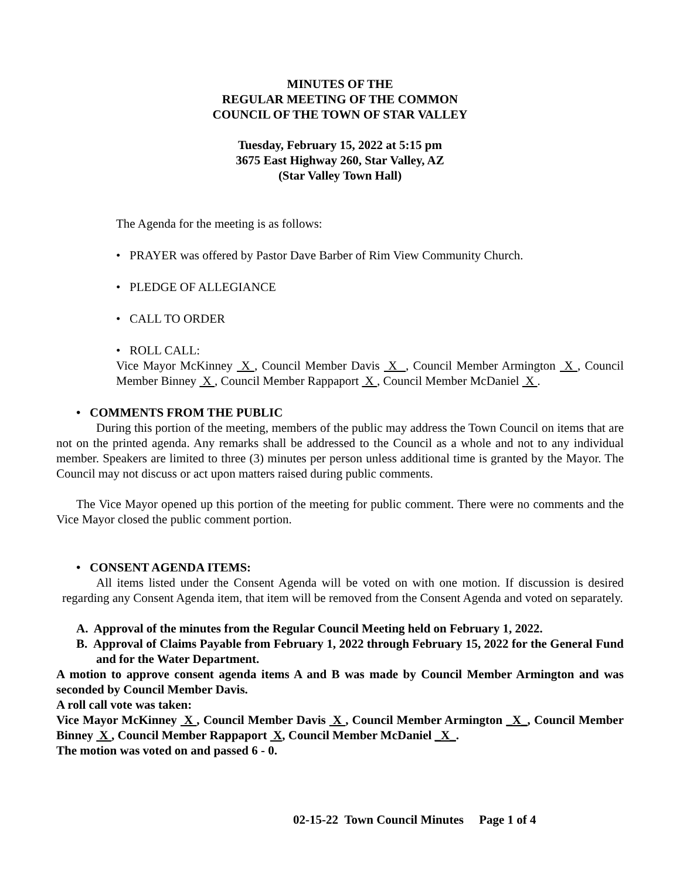MINUTES OF THE
REGULAR MEETING OF THE COMMON
COUNCIL OF THE TOWN OF STAR VALLEY
Tuesday, February 15, 2022 at 5:15 pm
3675 East Highway 260, Star Valley, AZ
(Star Valley Town Hall)
The Agenda for the meeting is as follows:
• PRAYER was offered by Pastor Dave Barber of Rim View Community Church.
• PLEDGE OF ALLEGIANCE
• CALL TO ORDER
• ROLL CALL:
Vice Mayor McKinney X , Council Member Davis X , Council Member Armington X , Council Member Binney X , Council Member Rappaport X , Council Member McDaniel X .
• COMMENTS FROM THE PUBLIC
During this portion of the meeting, members of the public may address the Town Council on items that are not on the printed agenda. Any remarks shall be addressed to the Council as a whole and not to any individual member. Speakers are limited to three (3) minutes per person unless additional time is granted by the Mayor. The Council may not discuss or act upon matters raised during public comments.
The Vice Mayor opened up this portion of the meeting for public comment. There were no comments and the Vice Mayor closed the public comment portion.
• CONSENT AGENDA ITEMS:
All items listed under the Consent Agenda will be voted on with one motion. If discussion is desired regarding any Consent Agenda item, that item will be removed from the Consent Agenda and voted on separately.
A. Approval of the minutes from the Regular Council Meeting held on February 1, 2022.
B. Approval of Claims Payable from February 1, 2022 through February 15, 2022 for the General Fund and for the Water Department.
A motion to approve consent agenda items A and B was made by Council Member Armington and was seconded by Council Member Davis.
A roll call vote was taken:
Vice Mayor McKinney X , Council Member Davis X , Council Member Armington _X_, Council Member Binney X , Council Member Rappaport X, Council Member McDaniel _X_.
The motion was voted on and passed 6 - 0.
02-15-22 Town Council Minutes Page 1 of 4